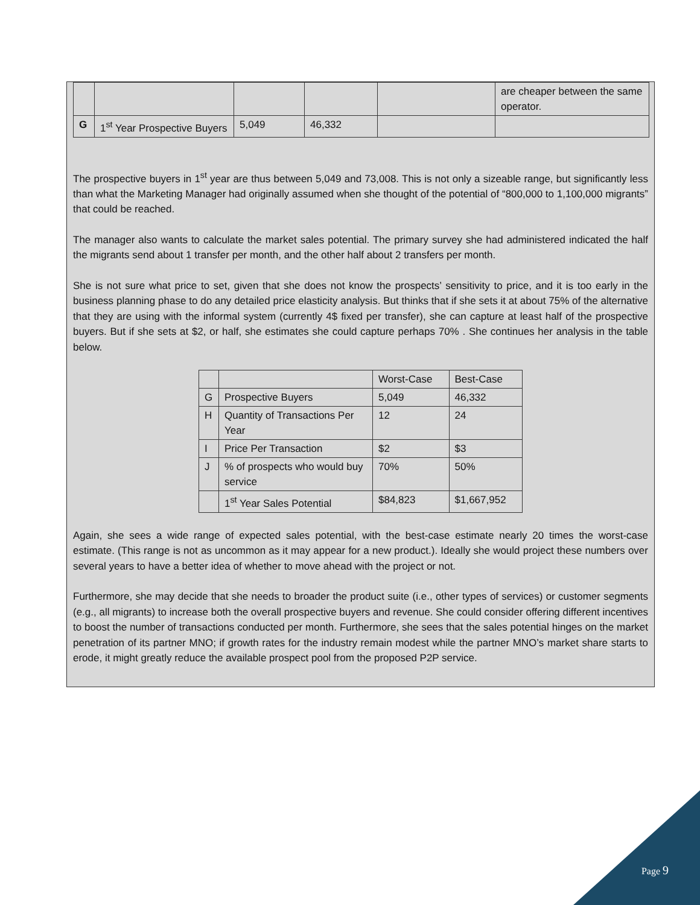| | | | | | are cheaper between the same operator. |
| G | 1<sup>st</sup> Year Prospective Buyers | 5,049 | 46,332 | | |
The prospective buyers in 1<sup>st</sup> year are thus between 5,049 and 73,008. This is not only a sizeable range, but significantly less than what the Marketing Manager had originally assumed when she thought of the potential of “800,000 to 1,100,000 migrants” that could be reached.
The manager also wants to calculate the market sales potential. The primary survey she had administered indicated the half the migrants send about 1 transfer per month, and the other half about 2 transfers per month.
She is not sure what price to set, given that she does not know the prospects’ sensitivity to price, and it is too early in the business planning phase to do any detailed price elasticity analysis. But thinks that if she sets it at about 75% of the alternative that they are using with the informal system (currently 4$ fixed per transfer), she can capture at least half of the prospective buyers. But if she sets at $2, or half, she estimates she could capture perhaps 70% . She continues her analysis in the table below.
| | | Worst-Case | Best-Case |
| G | Prospective Buyers | 5,049 | 46,332 |
| H | Quantity of Transactions Per Year | 12 | 24 |
| I | Price Per Transaction | $2 | $3 |
| J | % of prospects who would buy service | 70% | 50% |
| | 1<sup>st</sup> Year Sales Potential | $84,823 | $1,667,952 |
Again, she sees a wide range of expected sales potential, with the best-case estimate nearly 20 times the worst-case estimate. (This range is not as uncommon as it may appear for a new product.). Ideally she would project these numbers over several years to have a better idea of whether to move ahead with the project or not.
Furthermore, she may decide that she needs to broader the product suite (i.e., other types of services) or customer segments (e.g., all migrants) to increase both the overall prospective buyers and revenue. She could consider offering different incentives to boost the number of transactions conducted per month. Furthermore, she sees that the sales potential hinges on the market penetration of its partner MNO; if growth rates for the industry remain modest while the partner MNO’s market share starts to erode, it might greatly reduce the available prospect pool from the proposed P2P service.
Page 9